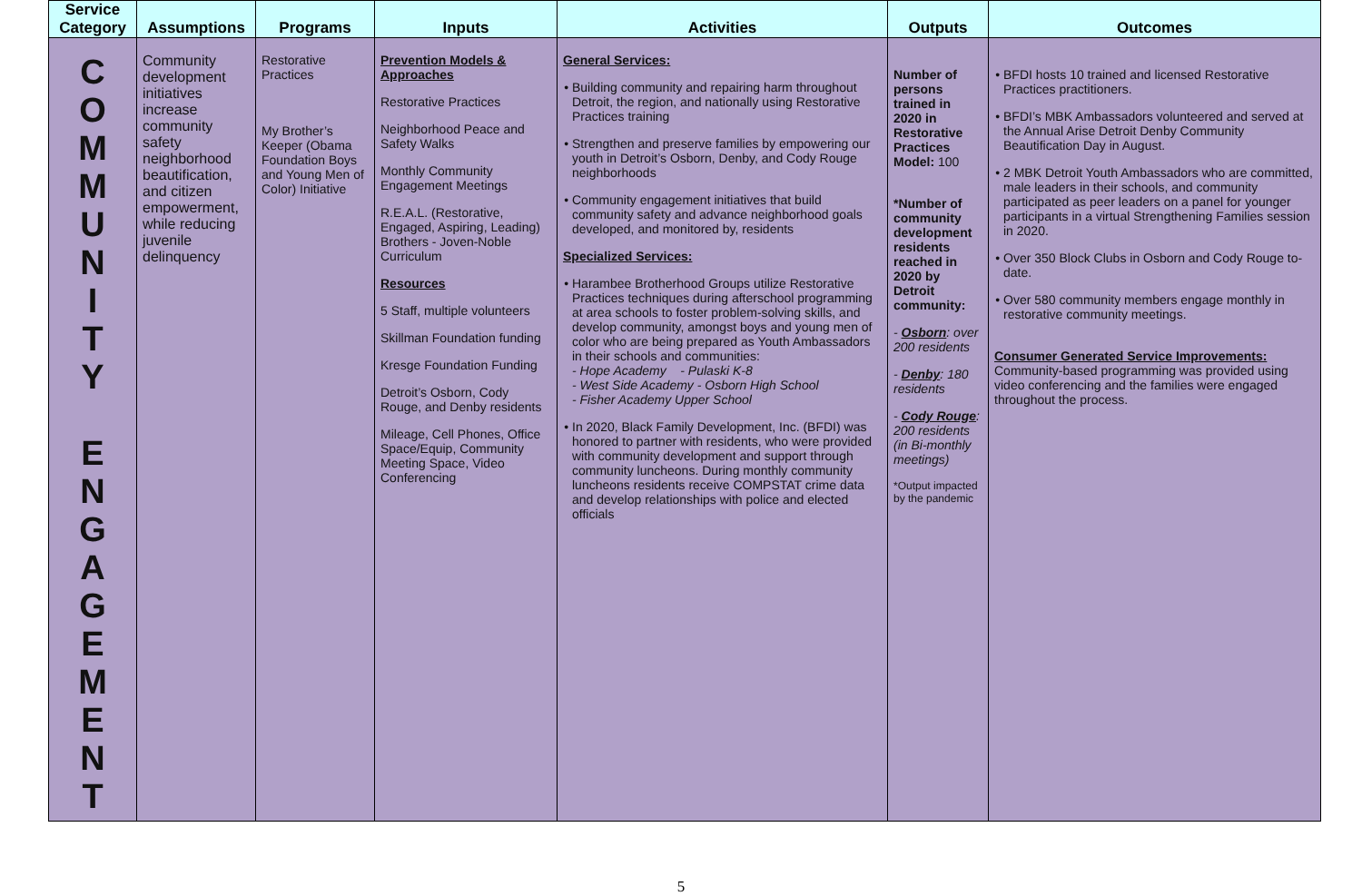| Service Category | Assumptions | Programs | Inputs | Activities | Outputs | Outcomes |
| --- | --- | --- | --- | --- | --- | --- |
| C O M M U N I T Y E N G A G E M E N T | Community development initiatives increase community safety neighborhood beautification, and citizen empowerment, while reducing juvenile delinquency | Restorative Practices My Brother’s Keeper (Obama Foundation Boys and Young Men of Color) Initiative | Prevention Models & Approaches Restorative Practices Neighborhood Peace and Safety Walks Monthly Community Engagement Meetings R.E.A.L. (Restorative, Engaged, Aspiring, Leading) Brothers - Joven-Noble Curriculum Resources 5 Staff, multiple volunteers Skillman Foundation funding Kresge Foundation Funding Detroit’s Osborn, Cody Rouge, and Denby residents Mileage, Cell Phones, Office Space/Equip, Community Meeting Space, Video Conferencing | General Services: Building community and repairing harm throughout Detroit, the region, and nationally using Restorative Practices training Strengthen and preserve families by empowering our youth in Detroit’s Osborn, Denby, and Cody Rouge neighborhoods Community engagement initiatives that build community safety and advance neighborhood goals developed, and monitored by, residents Specialized Services: Harambee Brotherhood Groups utilize Restorative Practices techniques during afterschool programming at area schools to foster problem-solving skills, and develop community, amongst boys and young men of color who are being prepared as Youth Ambassadors in their schools and communities: - Hope Academy - Pulaski K-8 - West Side Academy - Osborn High School - Fisher Academy Upper School In 2020, Black Family Development, Inc. (BFDI) was honored to partner with residents, who were provided with community development and support through community luncheons. During monthly community luncheons residents receive COMPSTAT crime data and develop relationships with police and elected officials | Number of persons trained in 2020 in Restorative Practices Model: 100 *Number of community development residents reached in 2020 by Detroit community: - Osborn : over 200 residents - Denby : 180 residents - Cody Rouge : 200 residents (in Bi-monthly meetings) *Output impacted by the pandemic | BFDI hosts 10 trained and licensed Restorative Practices practitioners. BFDI’s MBK Ambassadors volunteered and served at the Annual Arise Detroit Denby Community Beautification Day in August. 2 MBK Detroit Youth Ambassadors who are committed, male leaders in their schools, and community participated as peer leaders on a panel for younger participants in a virtual Strengthening Families session in 2020. Over 350 Block Clubs in Osborn and Cody Rouge to-date. Over 580 community members engage monthly in restorative community meetings. Consumer Generated Service Improvements: Community-based programming was provided using video conferencing and the families were engaged throughout the process. |
5